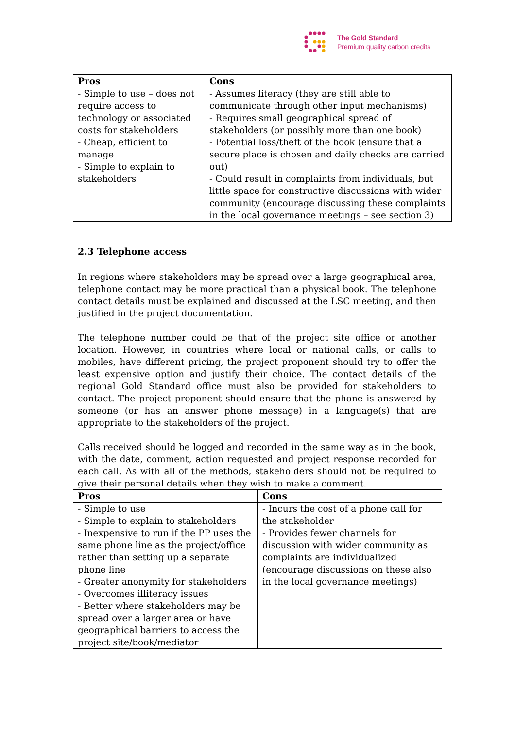The Gold Standard
Premium quality carbon credits
| Pros | Cons |
| --- | --- |
| - Simple to use – does not require access to technology or associated costs for stakeholders - Cheap, efficient to manage - Simple to explain to stakeholders | - Assumes literacy (they are still able to communicate through other input mechanisms) - Requires small geographical spread of stakeholders (or possibly more than one book) - Potential loss/theft of the book (ensure that a secure place is chosen and daily checks are carried out) - Could result in complaints from individuals, but little space for constructive discussions with wider community (encourage discussing these complaints in the local governance meetings – see section 3) |
2.3 Telephone access
In regions where stakeholders may be spread over a large geographical area, telephone contact may be more practical than a physical book. The telephone contact details must be explained and discussed at the LSC meeting, and then justified in the project documentation.
The telephone number could be that of the project site office or another location. However, in countries where local or national calls, or calls to mobiles, have different pricing, the project proponent should try to offer the least expensive option and justify their choice. The contact details of the regional Gold Standard office must also be provided for stakeholders to contact. The project proponent should ensure that the phone is answered by someone (or has an answer phone message) in a language(s) that are appropriate to the stakeholders of the project.
Calls received should be logged and recorded in the same way as in the book, with the date, comment, action requested and project response recorded for each call. As with all of the methods, stakeholders should not be required to give their personal details when they wish to make a comment.
| Pros | Cons |
| --- | --- |
| - Simple to use - Simple to explain to stakeholders - Inexpensive to run if the PP uses the same phone line as the project/office rather than setting up a separate phone line - Greater anonymity for stakeholders - Overcomes illiteracy issues - Better where stakeholders may be spread over a larger area or have geographical barriers to access the project site/book/mediator | - Incurs the cost of a phone call for the stakeholder - Provides fewer channels for discussion with wider community as complaints are individualized (encourage discussions on these also in the local governance meetings) |